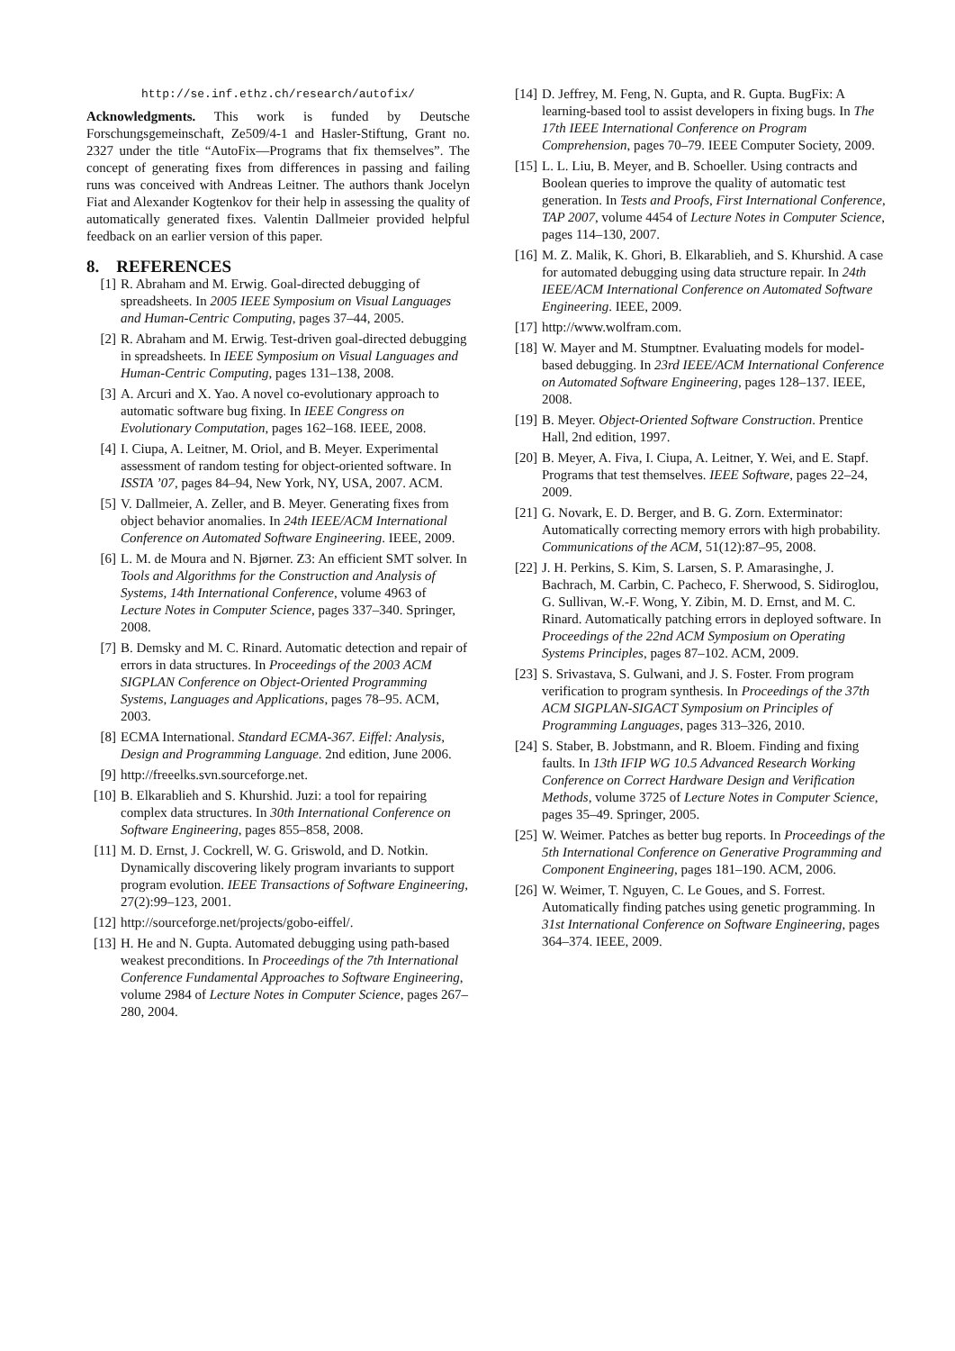http://se.inf.ethz.ch/research/autofix/
Acknowledgments. This work is funded by Deutsche Forschungsgemeinschaft, Ze509/4-1 and Hasler-Stiftung, Grant no. 2327 under the title “AutoFix—Programs that fix themselves”. The concept of generating fixes from differences in passing and failing runs was conceived with Andreas Leitner. The authors thank Jocelyn Fiat and Alexander Kogtenkov for their help in assessing the quality of automatically generated fixes. Valentin Dallmeier provided helpful feedback on an earlier version of this paper.
8. REFERENCES
[1] R. Abraham and M. Erwig. Goal-directed debugging of spreadsheets. In 2005 IEEE Symposium on Visual Languages and Human-Centric Computing, pages 37–44, 2005.
[2] R. Abraham and M. Erwig. Test-driven goal-directed debugging in spreadsheets. In IEEE Symposium on Visual Languages and Human-Centric Computing, pages 131–138, 2008.
[3] A. Arcuri and X. Yao. A novel co-evolutionary approach to automatic software bug fixing. In IEEE Congress on Evolutionary Computation, pages 162–168. IEEE, 2008.
[4] I. Ciupa, A. Leitner, M. Oriol, and B. Meyer. Experimental assessment of random testing for object-oriented software. In ISSTA ’07, pages 84–94, New York, NY, USA, 2007. ACM.
[5] V. Dallmeier, A. Zeller, and B. Meyer. Generating fixes from object behavior anomalies. In 24th IEEE/ACM International Conference on Automated Software Engineering. IEEE, 2009.
[6] L. M. de Moura and N. Bjørner. Z3: An efficient SMT solver. In Tools and Algorithms for the Construction and Analysis of Systems, 14th International Conference, volume 4963 of Lecture Notes in Computer Science, pages 337–340. Springer, 2008.
[7] B. Demsky and M. C. Rinard. Automatic detection and repair of errors in data structures. In Proceedings of the 2003 ACM SIGPLAN Conference on Object-Oriented Programming Systems, Languages and Applications, pages 78–95. ACM, 2003.
[8] ECMA International. Standard ECMA-367. Eiffel: Analysis, Design and Programming Language. 2nd edition, June 2006.
[9] http://freeelks.svn.sourceforge.net.
[10] B. Elkarablieh and S. Khurshid. Juzi: a tool for repairing complex data structures. In 30th International Conference on Software Engineering, pages 855–858, 2008.
[11] M. D. Ernst, J. Cockrell, W. G. Griswold, and D. Notkin. Dynamically discovering likely program invariants to support program evolution. IEEE Transactions of Software Engineering, 27(2):99–123, 2001.
[12] http://sourceforge.net/projects/gobo-eiffel/.
[13] H. He and N. Gupta. Automated debugging using path-based weakest preconditions. In Proceedings of the 7th International Conference Fundamental Approaches to Software Engineering, volume 2984 of Lecture Notes in Computer Science, pages 267–280, 2004.
[14] D. Jeffrey, M. Feng, N. Gupta, and R. Gupta. BugFix: A learning-based tool to assist developers in fixing bugs. In The 17th IEEE International Conference on Program Comprehension, pages 70–79. IEEE Computer Society, 2009.
[15] L. L. Liu, B. Meyer, and B. Schoeller. Using contracts and Boolean queries to improve the quality of automatic test generation. In Tests and Proofs, First International Conference, TAP 2007, volume 4454 of Lecture Notes in Computer Science, pages 114–130, 2007.
[16] M. Z. Malik, K. Ghori, B. Elkarablieh, and S. Khurshid. A case for automated debugging using data structure repair. In 24th IEEE/ACM International Conference on Automated Software Engineering. IEEE, 2009.
[17] http://www.wolfram.com.
[18] W. Mayer and M. Stumptner. Evaluating models for model-based debugging. In 23rd IEEE/ACM International Conference on Automated Software Engineering, pages 128–137. IEEE, 2008.
[19] B. Meyer. Object-Oriented Software Construction. Prentice Hall, 2nd edition, 1997.
[20] B. Meyer, A. Fiva, I. Ciupa, A. Leitner, Y. Wei, and E. Stapf. Programs that test themselves. IEEE Software, pages 22–24, 2009.
[21] G. Novark, E. D. Berger, and B. G. Zorn. Exterminator: Automatically correcting memory errors with high probability. Communications of the ACM, 51(12):87–95, 2008.
[22] J. H. Perkins, S. Kim, S. Larsen, S. P. Amarasinghe, J. Bachrach, M. Carbin, C. Pacheco, F. Sherwood, S. Sidiroglou, G. Sullivan, W.-F. Wong, Y. Zibin, M. D. Ernst, and M. C. Rinard. Automatically patching errors in deployed software. In Proceedings of the 22nd ACM Symposium on Operating Systems Principles, pages 87–102. ACM, 2009.
[23] S. Srivastava, S. Gulwani, and J. S. Foster. From program verification to program synthesis. In Proceedings of the 37th ACM SIGPLAN-SIGACT Symposium on Principles of Programming Languages, pages 313–326, 2010.
[24] S. Staber, B. Jobstmann, and R. Bloem. Finding and fixing faults. In 13th IFIP WG 10.5 Advanced Research Working Conference on Correct Hardware Design and Verification Methods, volume 3725 of Lecture Notes in Computer Science, pages 35–49. Springer, 2005.
[25] W. Weimer. Patches as better bug reports. In Proceedings of the 5th International Conference on Generative Programming and Component Engineering, pages 181–190. ACM, 2006.
[26] W. Weimer, T. Nguyen, C. Le Goues, and S. Forrest. Automatically finding patches using genetic programming. In 31st International Conference on Software Engineering, pages 364–374. IEEE, 2009.